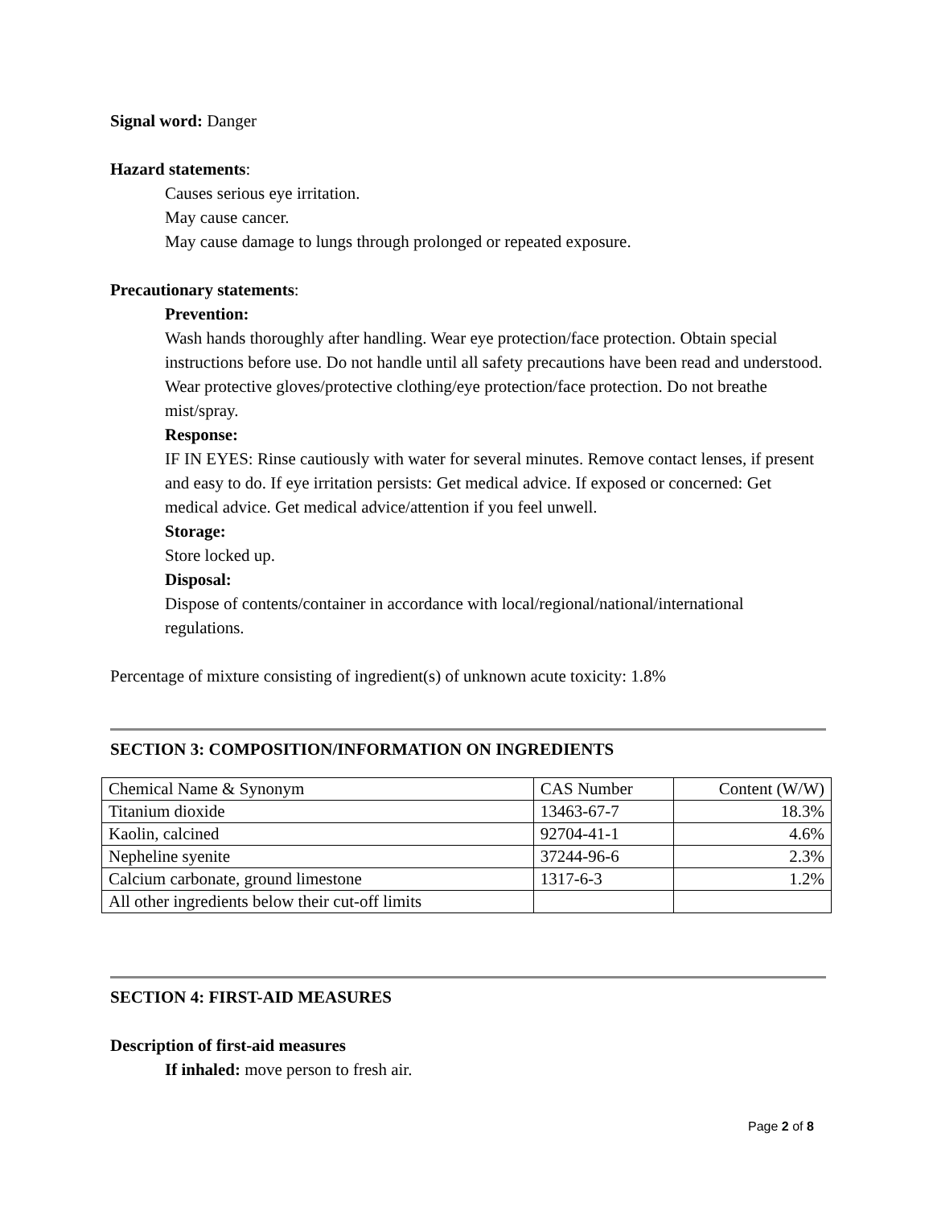Signal word: Danger
Hazard statements:
Causes serious eye irritation.
May cause cancer.
May cause damage to lungs through prolonged or repeated exposure.
Precautionary statements:
Prevention:
Wash hands thoroughly after handling. Wear eye protection/face protection. Obtain special instructions before use. Do not handle until all safety precautions have been read and understood. Wear protective gloves/protective clothing/eye protection/face protection. Do not breathe mist/spray.
Response:
IF IN EYES: Rinse cautiously with water for several minutes. Remove contact lenses, if present and easy to do. If eye irritation persists: Get medical advice. If exposed or concerned: Get medical advice. Get medical advice/attention if you feel unwell.
Storage:
Store locked up.
Disposal:
Dispose of contents/container in accordance with local/regional/national/international regulations.
Percentage of mixture consisting of ingredient(s) of unknown acute toxicity: 1.8%
SECTION 3: COMPOSITION/INFORMATION ON INGREDIENTS
| Chemical Name & Synonym | CAS Number | Content (W/W) |
| Titanium dioxide | 13463-67-7 | 18.3% |
| Kaolin, calcined | 92704-41-1 | 4.6% |
| Nepheline syenite | 37244-96-6 | 2.3% |
| Calcium carbonate, ground limestone | 1317-6-3 | 1.2% |
| All other ingredients below their cut-off limits | | |
SECTION 4: FIRST-AID MEASURES
Description of first-aid measures
If inhaled: move person to fresh air.
Page 2 of 8